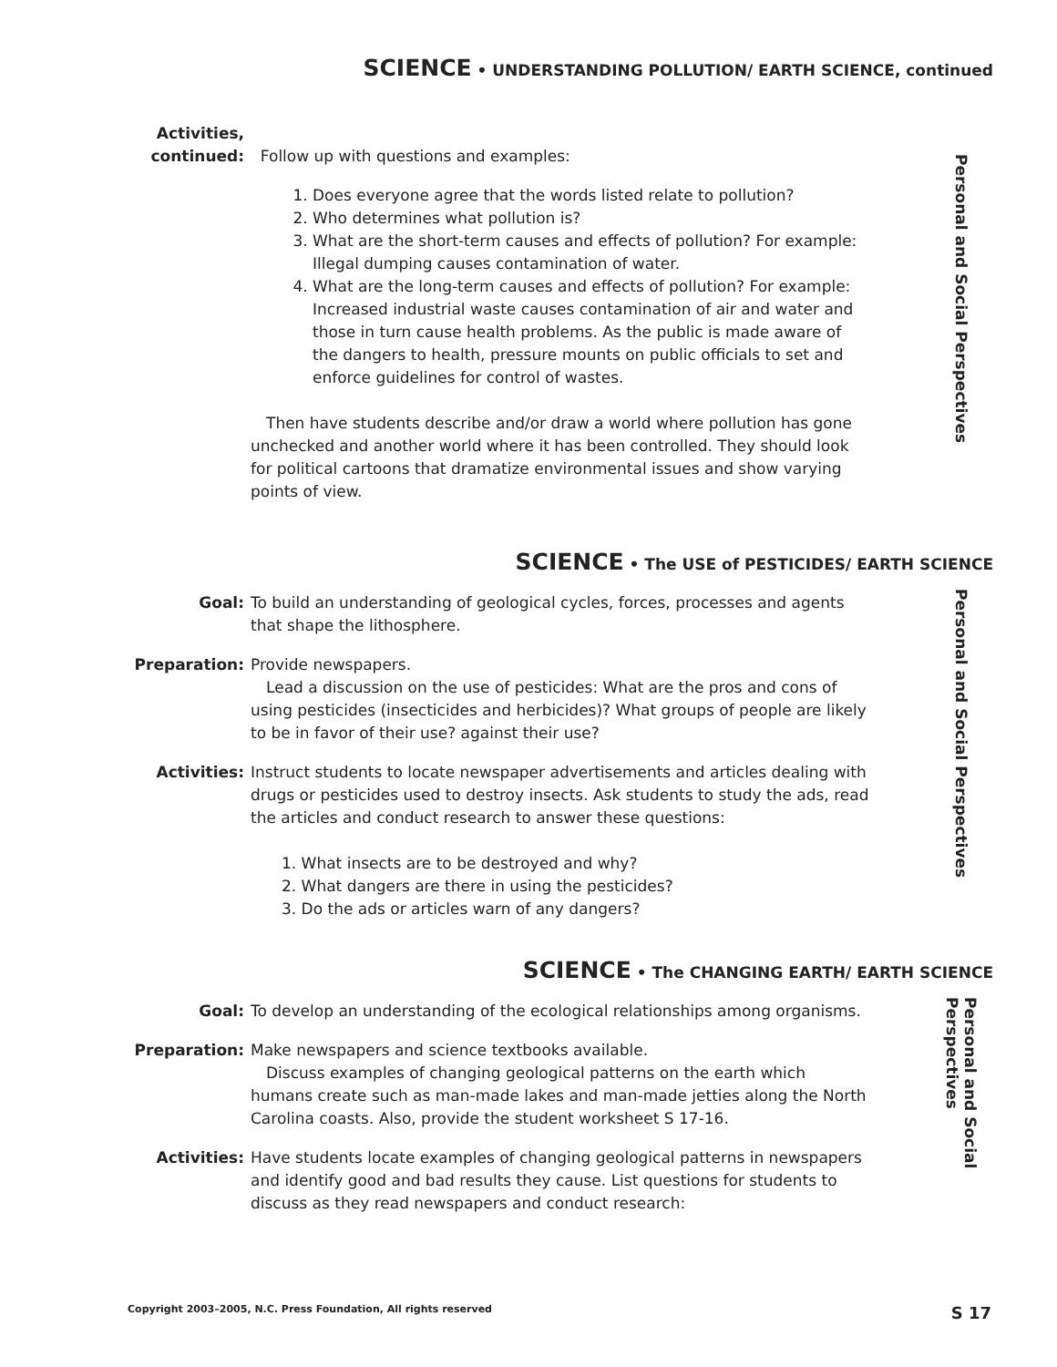SCIENCE • UNDERSTANDING POLLUTION/ EARTH SCIENCE, continued
Activities,
continued:
Follow up with questions and examples:
1. Does everyone agree that the words listed relate to pollution?
2. Who determines what pollution is?
3. What are the short-term causes and effects of pollution? For example: Illegal dumping causes contamination of water.
4. What are the long-term causes and effects of pollution? For example: Increased industrial waste causes contamination of air and water and those in turn cause health problems. As the public is made aware of the dangers to health, pressure mounts on public officials to set and enforce guidelines for control of wastes.
Then have students describe and/or draw a world where pollution has gone unchecked and another world where it has been controlled. They should look for political cartoons that dramatize environmental issues and show varying points of view.
Personal and Social Perspectives
SCIENCE • The USE of PESTICIDES/ EARTH SCIENCE
Goal: To build an understanding of geological cycles, forces, processes and agents that shape the lithosphere.
Preparation: Provide newspapers.
Lead a discussion on the use of pesticides: What are the pros and cons of using pesticides (insecticides and herbicides)? What groups of people are likely to be in favor of their use? against their use?
Activities: Instruct students to locate newspaper advertisements and articles dealing with drugs or pesticides used to destroy insects. Ask students to study the ads, read the articles and conduct research to answer these questions:
1. What insects are to be destroyed and why?
2. What dangers are there in using the pesticides?
3. Do the ads or articles warn of any dangers?
Personal and Social Perspectives
SCIENCE • The CHANGING EARTH/ EARTH SCIENCE
Goal: To develop an understanding of the ecological relationships among organisms.
Preparation: Make newspapers and science textbooks available.
Discuss examples of changing geological patterns on the earth which humans create such as man-made lakes and man-made jetties along the North Carolina coasts. Also, provide the student worksheet S 17-16.
Activities: Have students locate examples of changing geological patterns in newspapers and identify good and bad results they cause. List questions for students to discuss as they read newspapers and conduct research:
Personal and Social
Perspectives
Copyright 2003–2005, N.C. Press Foundation, All rights reserved S 17